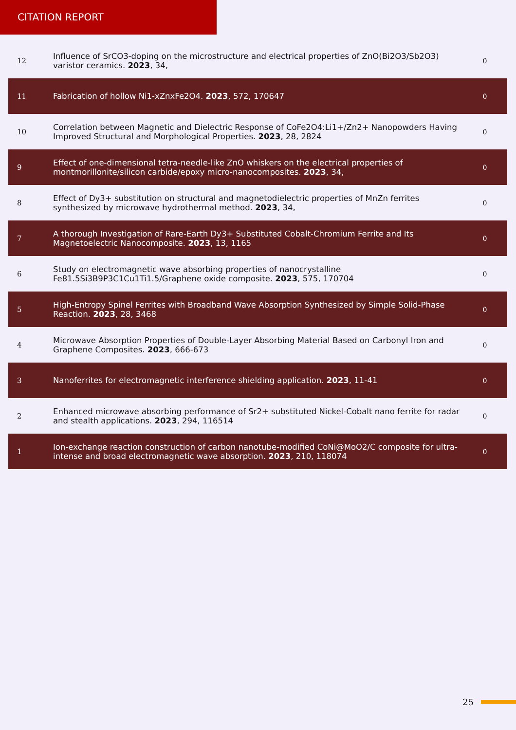CITATION REPORT
| 12 | Influence of SrCO3-doping on the microstructure and electrical properties of ZnO(Bi2O3/Sb2O3) varistor ceramics. 2023 , 34, | 0 |
| 11 | Fabrication of hollow Ni1-xZnxFe2O4. 2023 , 572, 170647 | 0 |
| 10 | Correlation between Magnetic and Dielectric Response of CoFe2O4:Li1+/Zn2+ Nanopowders Having Improved Structural and Morphological Properties. 2023 , 28, 2824 | 0 |
| 9 | Effect of one-dimensional tetra-needle-like ZnO whiskers on the electrical properties of montmorillonite/silicon carbide/epoxy micro-nanocomposites. 2023 , 34, | 0 |
| 8 | Effect of Dy3+ substitution on structural and magnetodielectric properties of MnZn ferrites synthesized by microwave hydrothermal method. 2023 , 34, | 0 |
| 7 | A thorough Investigation of Rare-Earth Dy3+ Substituted Cobalt-Chromium Ferrite and Its Magnetoelectric Nanocomposite. 2023 , 13, 1165 | 0 |
| 6 | Study on electromagnetic wave absorbing properties of nanocrystalline Fe81.5Si3B9P3C1Cu1Ti1.5/Graphene oxide composite. 2023 , 575, 170704 | 0 |
| 5 | High-Entropy Spinel Ferrites with Broadband Wave Absorption Synthesized by Simple Solid-Phase Reaction. 2023 , 28, 3468 | 0 |
| 4 | Microwave Absorption Properties of Double-Layer Absorbing Material Based on Carbonyl Iron and Graphene Composites. 2023 , 666-673 | 0 |
| 3 | Nanoferrites for electromagnetic interference shielding application. 2023 , 11-41 | 0 |
| 2 | Enhanced microwave absorbing performance of Sr2+ substituted Nickel-Cobalt nano ferrite for radar and stealth applications. 2023 , 294, 116514 | 0 |
| 1 | Ion-exchange reaction construction of carbon nanotube-modified CoNi@MoO2/C composite for ultra-intense and broad electromagnetic wave absorption. 2023 , 210, 118074 | 0 |
25